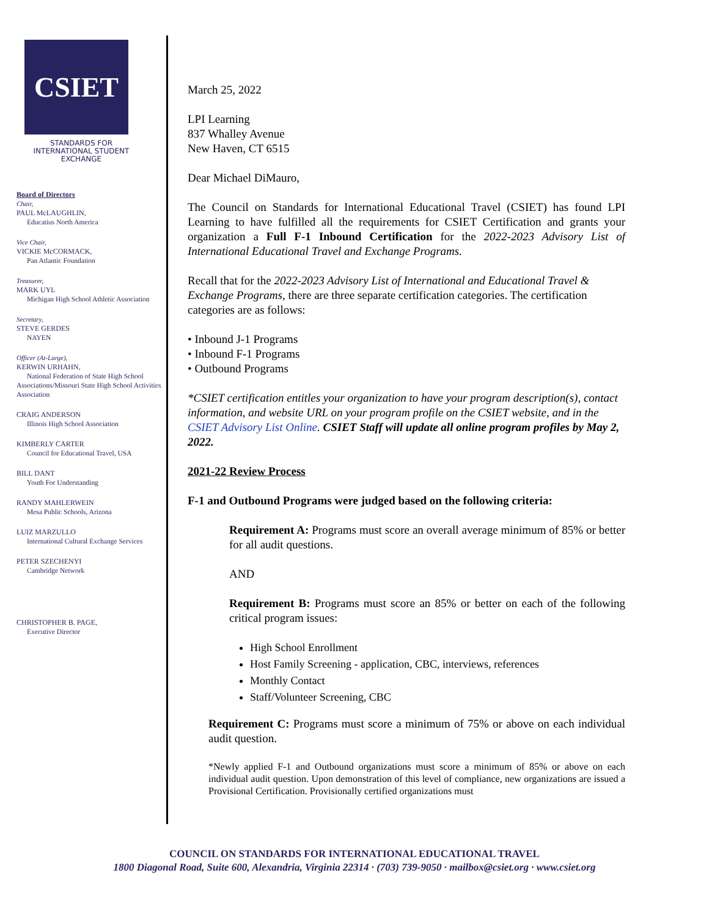CSIET
STANDARDS FOR INTERNATIONAL STUDENT EXCHANGE
Board of Directors
Chair,
PAUL McLAUGHLIN,
Educatius North America
Vice Chair,
VICKIE McCORMACK,
Pan Atlantic Foundation
Treasurer,
MARK UYL
Michigan High School Athletic Association
Secretary,
STEVE GERDES
NAYEN
Officer (At-Large),
KERWIN URHAHN,
National Federation of State High School Associations/Missouri State High School Activities Association
CRAIG ANDERSON
Illinois High School Association
KIMBERLY CARTER
Council for Educational Travel, USA
BILL DANT
Youth For Understanding
RANDY MAHLERWEIN
Mesa Public Schools, Arizona
LUIZ MARZULLO
International Cultural Exchange Services
PETER SZECHENYI
Cambridge Network
CHRISTOPHER B. PAGE,
Executive Director
March 25, 2022
LPI Learning
837 Whalley Avenue
New Haven, CT 6515
Dear Michael DiMauro,
The Council on Standards for International Educational Travel (CSIET) has found LPI Learning to have fulfilled all the requirements for CSIET Certification and grants your organization a Full F-1 Inbound Certification for the 2022-2023 Advisory List of International Educational Travel and Exchange Programs.
Recall that for the 2022-2023 Advisory List of International and Educational Travel & Exchange Programs, there are three separate certification categories. The certification categories are as follows:
• Inbound J-1 Programs
• Inbound F-1 Programs
• Outbound Programs
*CSIET certification entitles your organization to have your program description(s), contact information, and website URL on your program profile on the CSIET website, and in the CSIET Advisory List Online. CSIET Staff will update all online program profiles by May 2, 2022.
2021-22 Review Process
F-1 and Outbound Programs were judged based on the following criteria:
Requirement A: Programs must score an overall average minimum of 85% or better for all audit questions.
AND
Requirement B: Programs must score an 85% or better on each of the following critical program issues:
High School Enrollment
Host Family Screening - application, CBC, interviews, references
Monthly Contact
Staff/Volunteer Screening, CBC
Requirement C: Programs must score a minimum of 75% or above on each individual audit question.
*Newly applied F-1 and Outbound organizations must score a minimum of 85% or above on each individual audit question. Upon demonstration of this level of compliance, new organizations are issued a Provisional Certification. Provisionally certified organizations must
COUNCIL ON STANDARDS FOR INTERNATIONAL EDUCATIONAL TRAVEL
1800 Diagonal Road, Suite 600, Alexandria, Virginia 22314 · (703) 739-9050 · mailbox@csiet.org · www.csiet.org